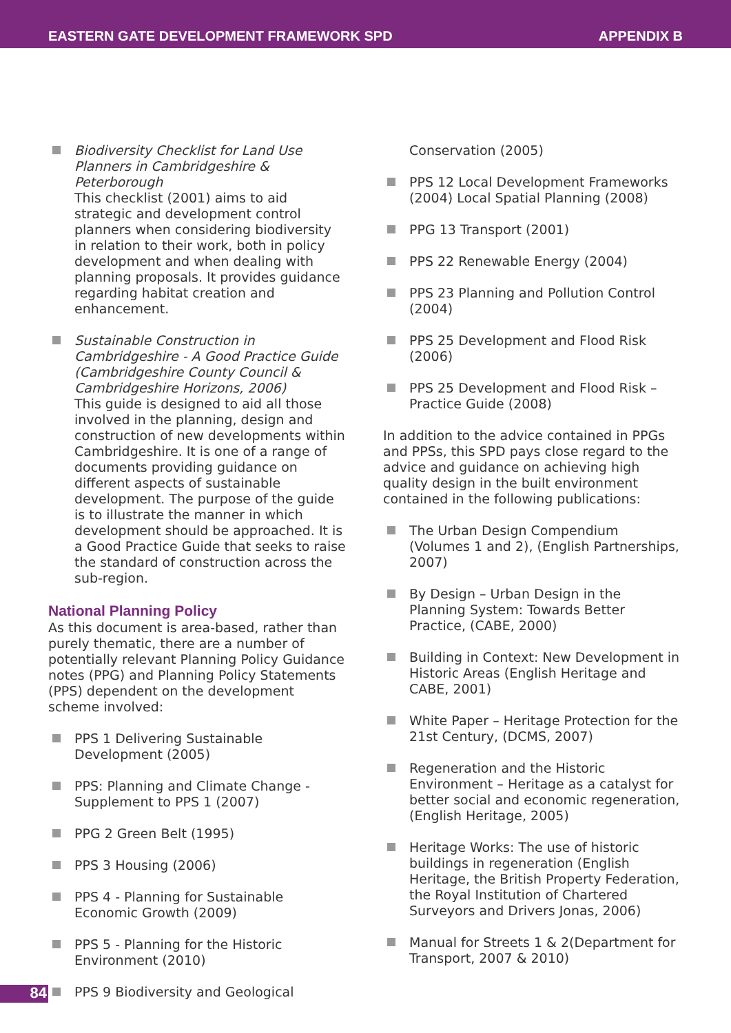EASTERN GATE DEVELOPMENT FRAMEWORK SPD APPENDIX B
Biodiversity Checklist for Land Use Planners in Cambridgeshire & Peterborough
This checklist (2001) aims to aid strategic and development control planners when considering biodiversity in relation to their work, both in policy development and when dealing with planning proposals. It provides guidance regarding habitat creation and enhancement.
Sustainable Construction in Cambridgeshire - A Good Practice Guide (Cambridgeshire County Council & Cambridgeshire Horizons, 2006)
This guide is designed to aid all those involved in the planning, design and construction of new developments within Cambridgeshire. It is one of a range of documents providing guidance on different aspects of sustainable development. The purpose of the guide is to illustrate the manner in which development should be approached. It is a Good Practice Guide that seeks to raise the standard of construction across the sub-region.
National Planning Policy
As this document is area-based, rather than purely thematic, there are a number of potentially relevant Planning Policy Guidance notes (PPG) and Planning Policy Statements (PPS) dependent on the development scheme involved:
PPS 1 Delivering Sustainable Development (2005)
PPS: Planning and Climate Change - Supplement to PPS 1 (2007)
PPG 2 Green Belt (1995)
PPS 3 Housing (2006)
PPS 4 - Planning for Sustainable Economic Growth (2009)
PPS 5 - Planning for the Historic Environment (2010)
PPS 9 Biodiversity and Geological
Conservation (2005)
PPS 12 Local Development Frameworks (2004) Local Spatial Planning (2008)
PPG 13 Transport (2001)
PPS 22 Renewable Energy (2004)
PPS 23 Planning and Pollution Control (2004)
PPS 25 Development and Flood Risk (2006)
PPS 25 Development and Flood Risk – Practice Guide (2008)
In addition to the advice contained in PPGs and PPSs, this SPD pays close regard to the advice and guidance on achieving high quality design in the built environment contained in the following publications:
The Urban Design Compendium (Volumes 1 and 2), (English Partnerships, 2007)
By Design – Urban Design in the Planning System: Towards Better Practice, (CABE, 2000)
Building in Context: New Development in Historic Areas (English Heritage and CABE, 2001)
White Paper – Heritage Protection for the 21st Century, (DCMS, 2007)
Regeneration and the Historic Environment – Heritage as a catalyst for better social and economic regeneration, (English Heritage, 2005)
Heritage Works: The use of historic buildings in regeneration (English Heritage, the British Property Federation, the Royal Institution of Chartered Surveyors and Drivers Jonas, 2006)
Manual for Streets 1 & 2(Department for Transport, 2007 & 2010)
84